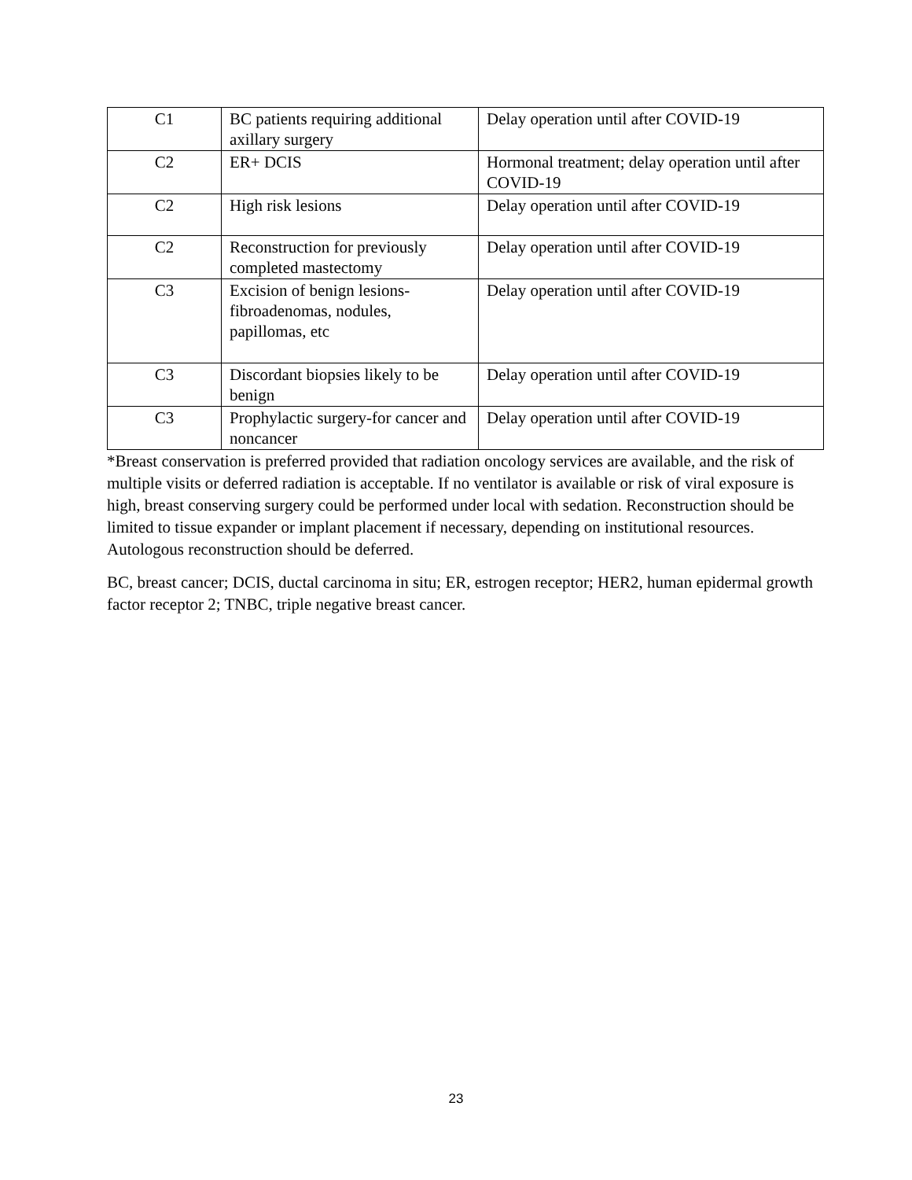| C1 | BC patients requiring additional axillary surgery | Delay operation until after COVID-19 |
| C2 | ER+ DCIS | Hormonal treatment; delay operation until after COVID-19 |
| C2 | High risk lesions | Delay operation until after COVID-19 |
| C2 | Reconstruction for previously completed mastectomy | Delay operation until after COVID-19 |
| C3 | Excision of benign lesions-fibroadenomas, nodules, papillomas, etc | Delay operation until after COVID-19 |
| C3 | Discordant biopsies likely to be benign | Delay operation until after COVID-19 |
| C3 | Prophylactic surgery-for cancer and noncancer | Delay operation until after COVID-19 |
*Breast conservation is preferred provided that radiation oncology services are available, and the risk of multiple visits or deferred radiation is acceptable. If no ventilator is available or risk of viral exposure is high, breast conserving surgery could be performed under local with sedation. Reconstruction should be limited to tissue expander or implant placement if necessary, depending on institutional resources. Autologous reconstruction should be deferred.
BC, breast cancer; DCIS, ductal carcinoma in situ; ER, estrogen receptor; HER2, human epidermal growth factor receptor 2; TNBC, triple negative breast cancer.
23